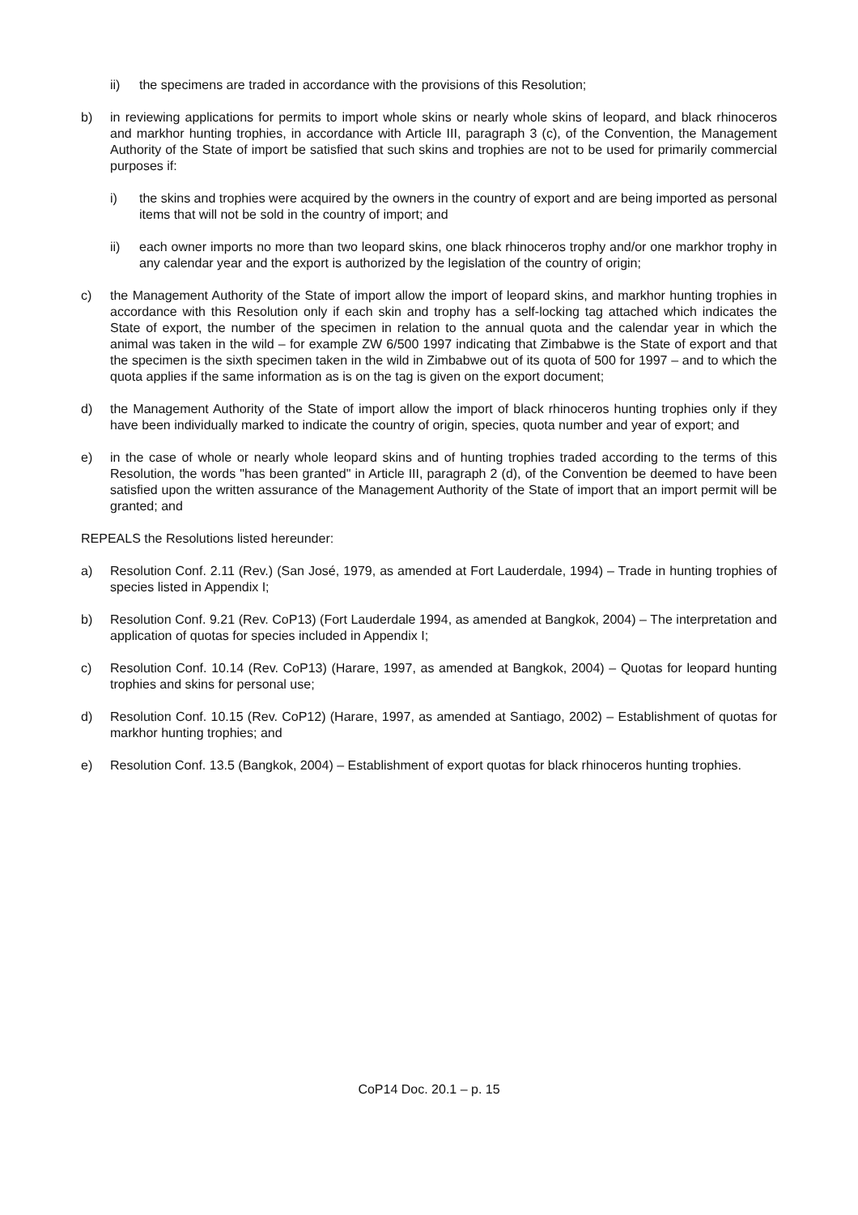ii) the specimens are traded in accordance with the provisions of this Resolution;
b) in reviewing applications for permits to import whole skins or nearly whole skins of leopard, and black rhinoceros and markhor hunting trophies, in accordance with Article III, paragraph 3 (c), of the Convention, the Management Authority of the State of import be satisfied that such skins and trophies are not to be used for primarily commercial purposes if:
i) the skins and trophies were acquired by the owners in the country of export and are being imported as personal items that will not be sold in the country of import; and
ii) each owner imports no more than two leopard skins, one black rhinoceros trophy and/or one markhor trophy in any calendar year and the export is authorized by the legislation of the country of origin;
c) the Management Authority of the State of import allow the import of leopard skins, and markhor hunting trophies in accordance with this Resolution only if each skin and trophy has a self-locking tag attached which indicates the State of export, the number of the specimen in relation to the annual quota and the calendar year in which the animal was taken in the wild – for example ZW 6/500 1997 indicating that Zimbabwe is the State of export and that the specimen is the sixth specimen taken in the wild in Zimbabwe out of its quota of 500 for 1997 – and to which the quota applies if the same information as is on the tag is given on the export document;
d) the Management Authority of the State of import allow the import of black rhinoceros hunting trophies only if they have been individually marked to indicate the country of origin, species, quota number and year of export; and
e) in the case of whole or nearly whole leopard skins and of hunting trophies traded according to the terms of this Resolution, the words "has been granted" in Article III, paragraph 2 (d), of the Convention be deemed to have been satisfied upon the written assurance of the Management Authority of the State of import that an import permit will be granted; and
REPEALS the Resolutions listed hereunder:
a) Resolution Conf. 2.11 (Rev.) (San José, 1979, as amended at Fort Lauderdale, 1994) – Trade in hunting trophies of species listed in Appendix I;
b) Resolution Conf. 9.21 (Rev. CoP13) (Fort Lauderdale 1994, as amended at Bangkok, 2004) – The interpretation and application of quotas for species included in Appendix I;
c) Resolution Conf. 10.14 (Rev. CoP13) (Harare, 1997, as amended at Bangkok, 2004) – Quotas for leopard hunting trophies and skins for personal use;
d) Resolution Conf. 10.15 (Rev. CoP12) (Harare, 1997, as amended at Santiago, 2002) – Establishment of quotas for markhor hunting trophies; and
e) Resolution Conf. 13.5 (Bangkok, 2004) – Establishment of export quotas for black rhinoceros hunting trophies.
CoP14 Doc. 20.1 – p. 15